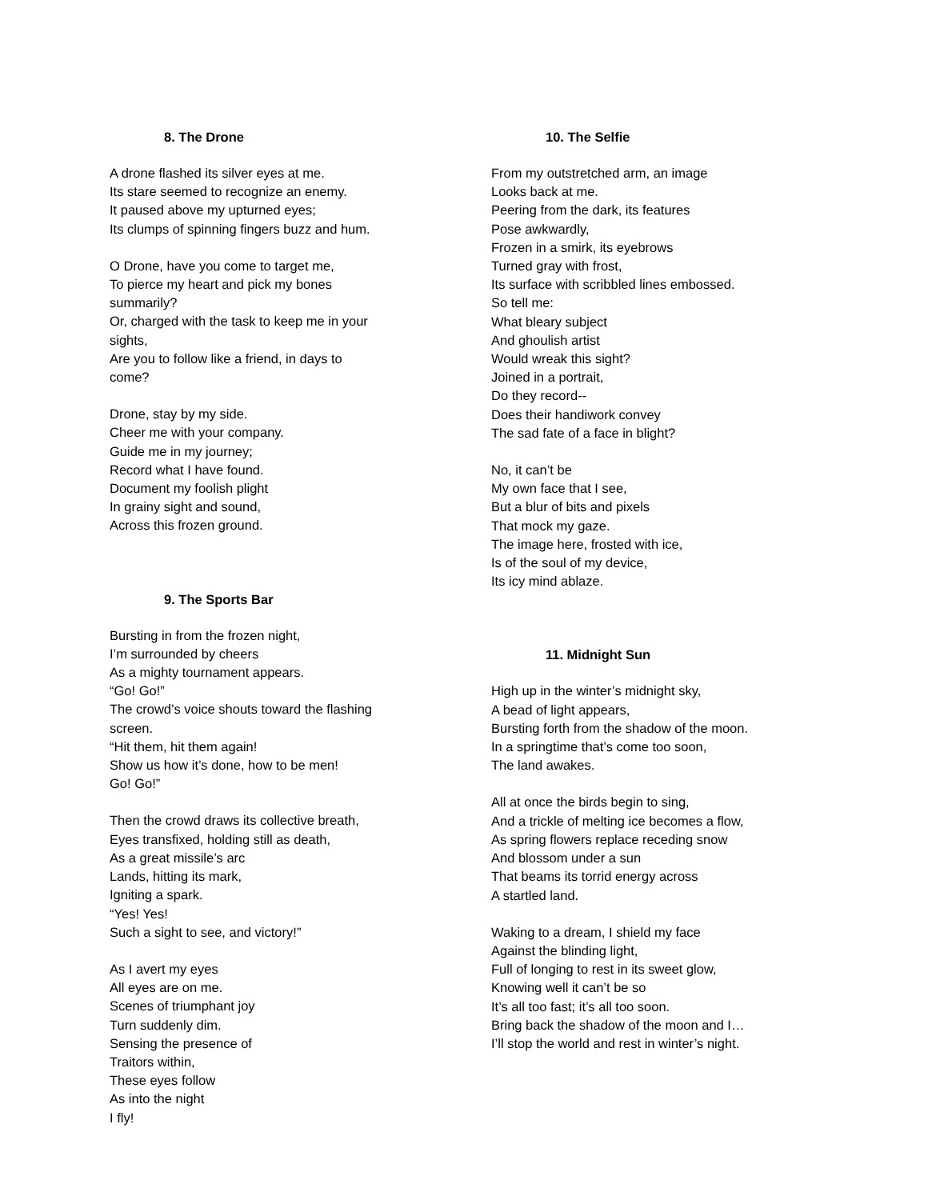8. The Drone
A drone flashed its silver eyes at me.
Its stare seemed to recognize an enemy.
It paused above my upturned eyes;
Its clumps of spinning fingers buzz and hum.
O Drone, have you come to target me,
To pierce my heart and pick my bones summarily?
Or, charged with the task to keep me in your sights,
Are you to follow like a friend, in days to come?
Drone, stay by my side.
Cheer me with your company.
Guide me in my journey;
Record what I have found.
Document my foolish plight
In grainy sight and sound,
Across this frozen ground.
9. The Sports Bar
Bursting in from the frozen night,
I’m surrounded by cheers
As a mighty tournament appears.
“Go! Go!”
The crowd’s voice shouts toward the flashing screen.
“Hit them, hit them again!
Show us how it’s done, how to be men!
Go! Go!”
Then the crowd draws its collective breath,
Eyes transfixed, holding still as death,
As a great missile’s arc
Lands, hitting its mark,
Igniting a spark.
“Yes! Yes!
Such a sight to see, and victory!”
As I avert my eyes
All eyes are on me.
Scenes of triumphant joy
Turn suddenly dim.
Sensing the presence of
Traitors within,
These eyes follow
As into the night
I fly!
10. The Selfie
From my outstretched arm, an image
Looks back at me.
Peering from the dark, its features
Pose awkwardly,
Frozen in a smirk, its eyebrows
Turned gray with frost,
Its surface with scribbled lines embossed.
So tell me:
What bleary subject
And ghoulish artist
Would wreak this sight?
Joined in a portrait,
Do they record--
Does their handiwork convey
The sad fate of a face in blight?
No, it can’t be
My own face that I see,
But a blur of bits and pixels
That mock my gaze.
The image here, frosted with ice,
Is of the soul of my device,
Its icy mind ablaze.
11. Midnight Sun
High up in the winter’s midnight sky,
A bead of light appears,
Bursting forth from the shadow of the moon.
In a springtime that’s come too soon,
The land awakes.
All at once the birds begin to sing,
And a trickle of melting ice becomes a flow,
As spring flowers replace receding snow
And blossom under a sun
That beams its torrid energy across
A startled land.
Waking to a dream, I shield my face
Against the blinding light,
Full of longing to rest in its sweet glow,
Knowing well it can’t be so
It’s all too fast; it’s all too soon.
Bring back the shadow of the moon and I…
I’ll stop the world and rest in winter’s night.